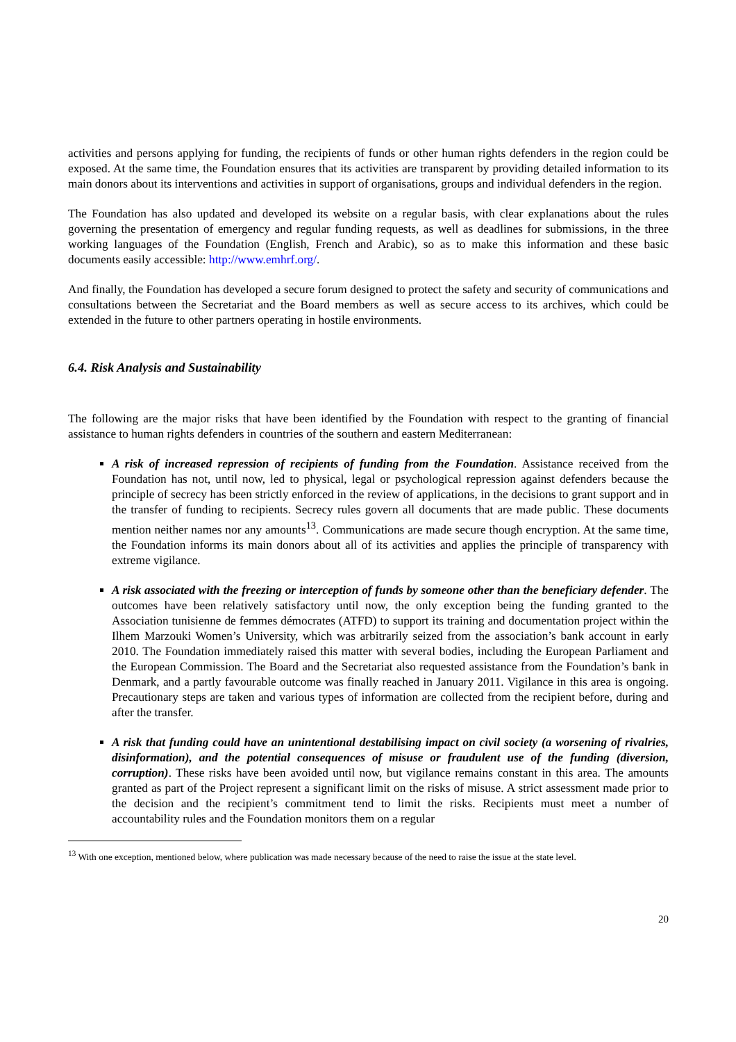activities and persons applying for funding, the recipients of funds or other human rights defenders in the region could be exposed. At the same time, the Foundation ensures that its activities are transparent by providing detailed information to its main donors about its interventions and activities in support of organisations, groups and individual defenders in the region.
The Foundation has also updated and developed its website on a regular basis, with clear explanations about the rules governing the presentation of emergency and regular funding requests, as well as deadlines for submissions, in the three working languages of the Foundation (English, French and Arabic), so as to make this information and these basic documents easily accessible: http://www.emhrf.org/.
And finally, the Foundation has developed a secure forum designed to protect the safety and security of communications and consultations between the Secretariat and the Board members as well as secure access to its archives, which could be extended in the future to other partners operating in hostile environments.
6.4. Risk Analysis and Sustainability
The following are the major risks that have been identified by the Foundation with respect to the granting of financial assistance to human rights defenders in countries of the southern and eastern Mediterranean:
A risk of increased repression of recipients of funding from the Foundation. Assistance received from the Foundation has not, until now, led to physical, legal or psychological repression against defenders because the principle of secrecy has been strictly enforced in the review of applications, in the decisions to grant support and in the transfer of funding to recipients. Secrecy rules govern all documents that are made public. These documents mention neither names nor any amounts<sup>13</sup>. Communications are made secure though encryption. At the same time, the Foundation informs its main donors about all of its activities and applies the principle of transparency with extreme vigilance.
A risk associated with the freezing or interception of funds by someone other than the beneficiary defender. The outcomes have been relatively satisfactory until now, the only exception being the funding granted to the Association tunisienne de femmes démocrates (ATFD) to support its training and documentation project within the Ilhem Marzouki Women’s University, which was arbitrarily seized from the association’s bank account in early 2010. The Foundation immediately raised this matter with several bodies, including the European Parliament and the European Commission. The Board and the Secretariat also requested assistance from the Foundation’s bank in Denmark, and a partly favourable outcome was finally reached in January 2011. Vigilance in this area is ongoing. Precautionary steps are taken and various types of information are collected from the recipient before, during and after the transfer.
A risk that funding could have an unintentional destabilising impact on civil society (a worsening of rivalries, disinformation), and the potential consequences of misuse or fraudulent use of the funding (diversion, corruption). These risks have been avoided until now, but vigilance remains constant in this area. The amounts granted as part of the Project represent a significant limit on the risks of misuse. A strict assessment made prior to the decision and the recipient’s commitment tend to limit the risks. Recipients must meet a number of accountability rules and the Foundation monitors them on a regular
<sup>13</sup> With one exception, mentioned below, where publication was made necessary because of the need to raise the issue at the state level.
20